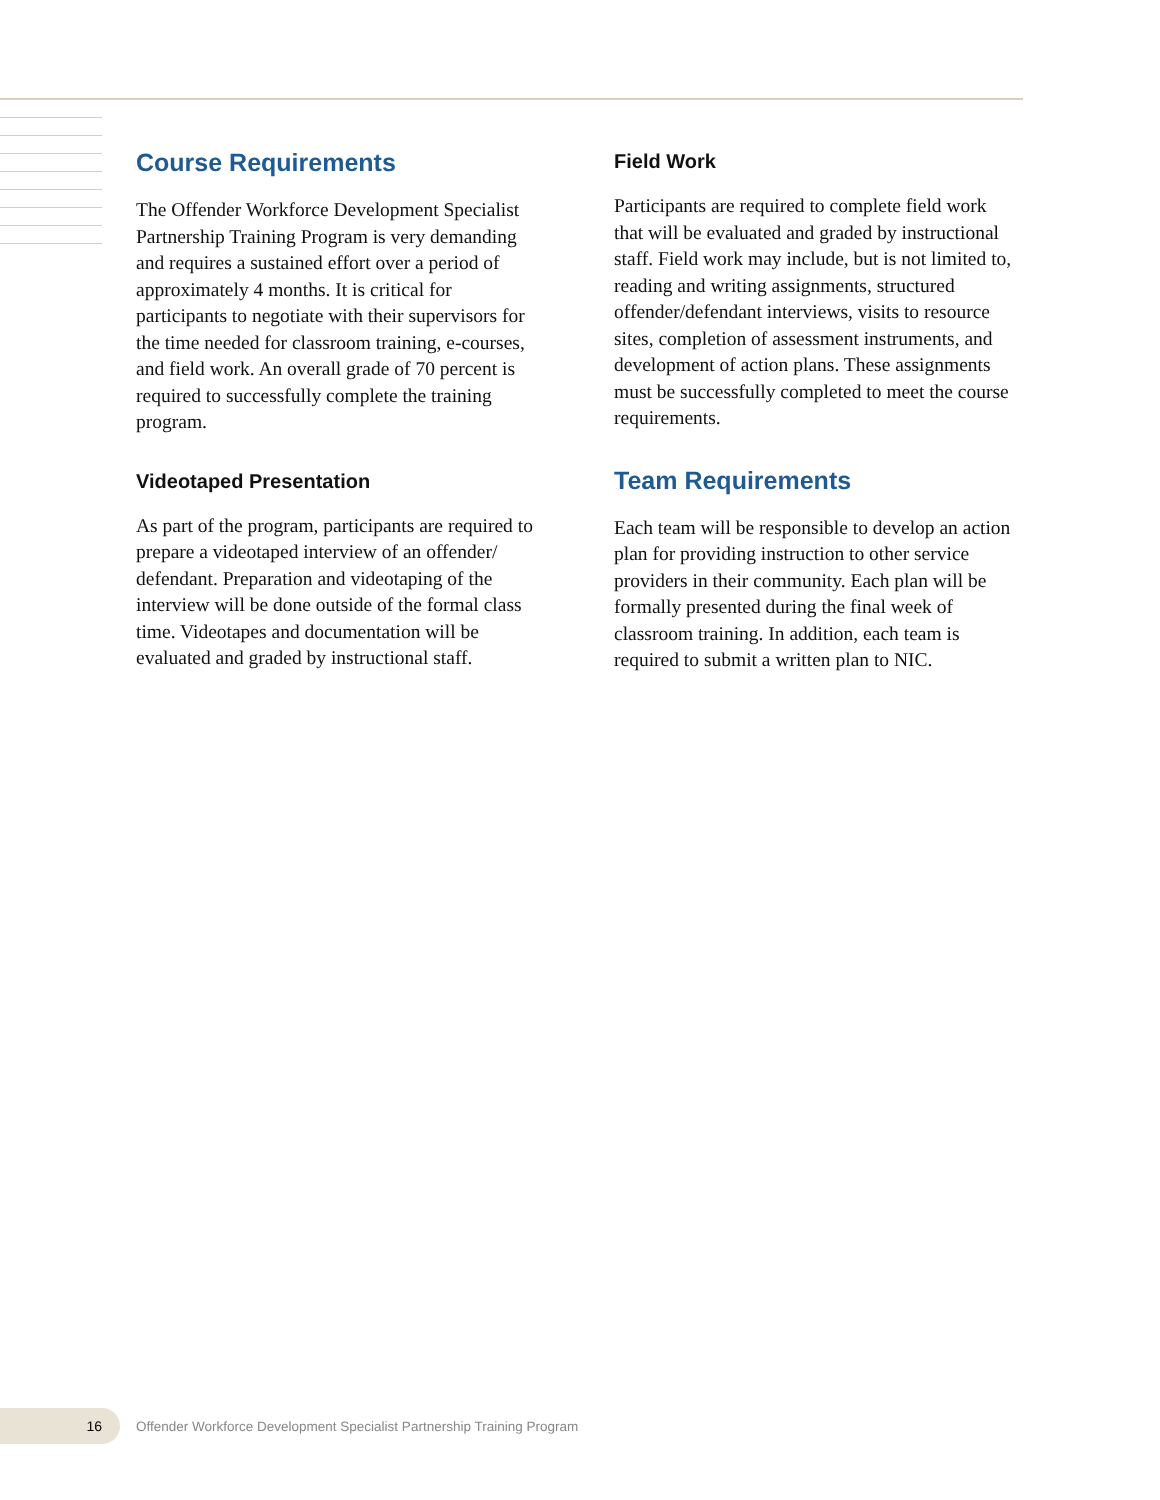Course Requirements
The Offender Workforce Development Specialist Partnership Training Program is very demanding and requires a sustained effort over a period of approximately 4 months. It is critical for participants to negotiate with their supervisors for the time needed for classroom training, e-courses, and field work. An overall grade of 70 percent is required to successfully complete the training program.
Videotaped Presentation
As part of the program, participants are required to prepare a videotaped interview of an offender/ defendant. Preparation and videotaping of the interview will be done outside of the formal class time. Videotapes and documentation will be evaluated and graded by instructional staff.
Field Work
Participants are required to complete field work that will be evaluated and graded by instructional staff. Field work may include, but is not limited to, reading and writing assignments, structured offender/defendant interviews, visits to resource sites, completion of assessment instruments, and development of action plans. These assignments must be successfully completed to meet the course requirements.
Team Requirements
Each team will be responsible to develop an action plan for providing instruction to other service providers in their community. Each plan will be formally presented during the final week of classroom training. In addition, each team is required to submit a written plan to NIC.
16
Offender Workforce Development Specialist Partnership Training Program